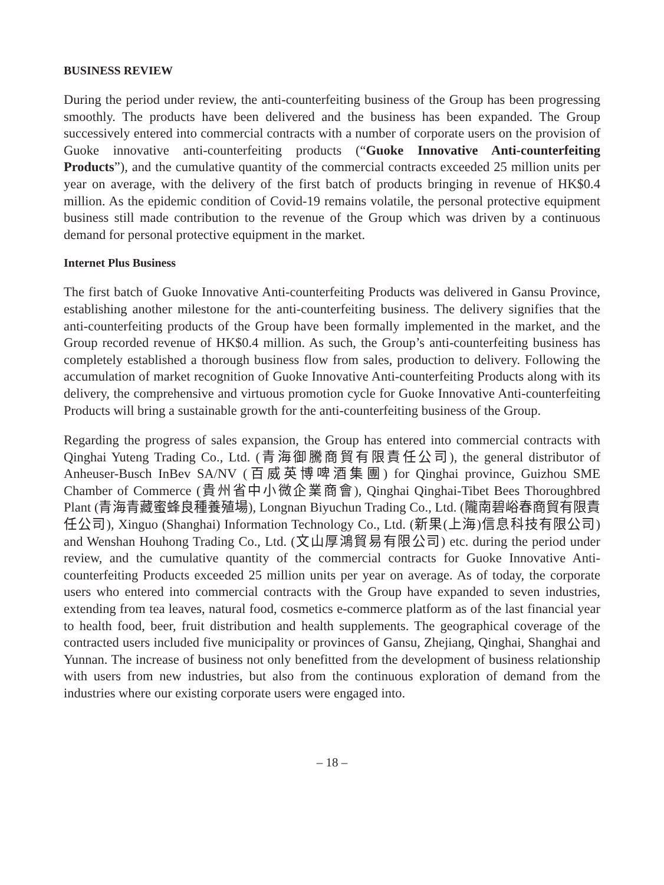BUSINESS REVIEW
During the period under review, the anti-counterfeiting business of the Group has been progressing smoothly. The products have been delivered and the business has been expanded. The Group successively entered into commercial contracts with a number of corporate users on the provision of Guoke innovative anti-counterfeiting products (“Guoke Innovative Anti-counterfeiting Products”), and the cumulative quantity of the commercial contracts exceeded 25 million units per year on average, with the delivery of the first batch of products bringing in revenue of HK$0.4 million. As the epidemic condition of Covid-19 remains volatile, the personal protective equipment business still made contribution to the revenue of the Group which was driven by a continuous demand for personal protective equipment in the market.
Internet Plus Business
The first batch of Guoke Innovative Anti-counterfeiting Products was delivered in Gansu Province, establishing another milestone for the anti-counterfeiting business. The delivery signifies that the anti-counterfeiting products of the Group have been formally implemented in the market, and the Group recorded revenue of HK$0.4 million. As such, the Group’s anti-counterfeiting business has completely established a thorough business flow from sales, production to delivery. Following the accumulation of market recognition of Guoke Innovative Anti-counterfeiting Products along with its delivery, the comprehensive and virtuous promotion cycle for Guoke Innovative Anti-counterfeiting Products will bring a sustainable growth for the anti-counterfeiting business of the Group.
Regarding the progress of sales expansion, the Group has entered into commercial contracts with Qinghai Yuteng Trading Co., Ltd. (青海御騰商貿有限責任公司), the general distributor of Anheuser-Busch InBev SA/NV (百威英博啤酒集團) for Qinghai province, Guizhou SME Chamber of Commerce (貴州省中小微企業商會), Qinghai Qinghai-Tibet Bees Thoroughbred Plant (青海青藏蜜蜂良種養殖場), Longnan Biyuchun Trading Co., Ltd. (隴南碧峪春商貿有限責任公司), Xinguo (Shanghai) Information Technology Co., Ltd. (新果(上海)信息科技有限公司) and Wenshan Houhong Trading Co., Ltd. (文山厚鴻貿易有限公司) etc. during the period under review, and the cumulative quantity of the commercial contracts for Guoke Innovative Anti-counterfeiting Products exceeded 25 million units per year on average. As of today, the corporate users who entered into commercial contracts with the Group have expanded to seven industries, extending from tea leaves, natural food, cosmetics e-commerce platform as of the last financial year to health food, beer, fruit distribution and health supplements. The geographical coverage of the contracted users included five municipality or provinces of Gansu, Zhejiang, Qinghai, Shanghai and Yunnan. The increase of business not only benefitted from the development of business relationship with users from new industries, but also from the continuous exploration of demand from the industries where our existing corporate users were engaged into.
– 18 –